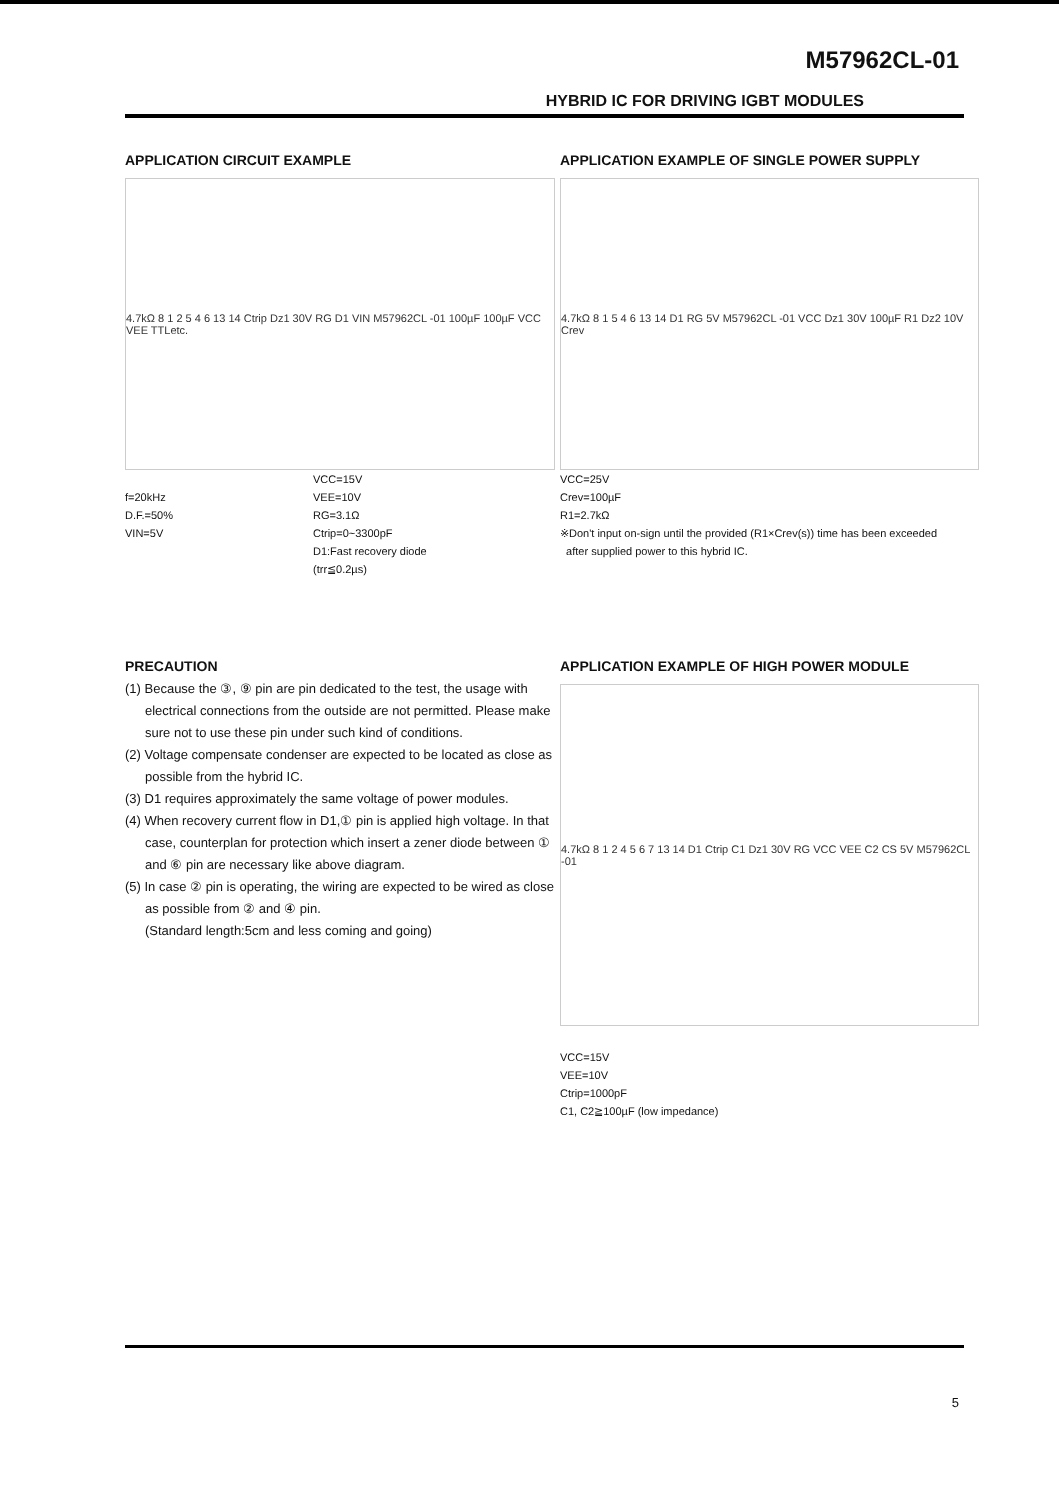M57962CL-01
HYBRID IC FOR DRIVING IGBT MODULES
APPLICATION CIRCUIT EXAMPLE
4.7kΩ 8 1 2 5 4 6 13 14 Ctrip Dz1 30V RG D1 VIN M57962CL -01 100µF 100µF VCC VEE TTLetc.
f=20kHz
D.F.=50%
VIN=5V
VCC=15V
VEE=10V
RG=3.1Ω
Ctrip=0~3300pF
D1:Fast recovery diode
(trr≦0.2µs)
APPLICATION EXAMPLE OF SINGLE POWER SUPPLY
4.7kΩ 8 1 5 4 6 13 14 D1 RG 5V M57962CL -01 VCC Dz1 30V 100µF R1 Dz2 10V Crev
VCC=25V
Crev=100µF
R1=2.7kΩ
※Don't input on-sign until the provided (R1×Crev(s)) time has been exceeded
after supplied power to this hybrid IC.
PRECAUTION
(1) Because the ③, ⑨ pin are pin dedicated to the test, the usage with electrical connections from the outside are not permitted. Please make sure not to use these pin under such kind of conditions.
(2) Voltage compensate condenser are expected to be located as close as possible from the hybrid IC.
(3) D1 requires approximately the same voltage of power modules.
(4) When recovery current flow in D1,① pin is applied high voltage. In that case, counterplan for protection which insert a zener diode between ① and ⑥ pin are necessary like above diagram.
(5) In case ② pin is operating, the wiring are expected to be wired as close as possible from ② and ④ pin.
(Standard length:5cm and less coming and going)
APPLICATION EXAMPLE OF HIGH POWER MODULE
4.7kΩ 8 1 2 4 5 6 7 13 14 D1 Ctrip C1 Dz1 30V RG VCC VEE C2 CS 5V M57962CL -01
VCC=15V
VEE=10V
Ctrip=1000pF
C1, C2≧100µF (low impedance)
5